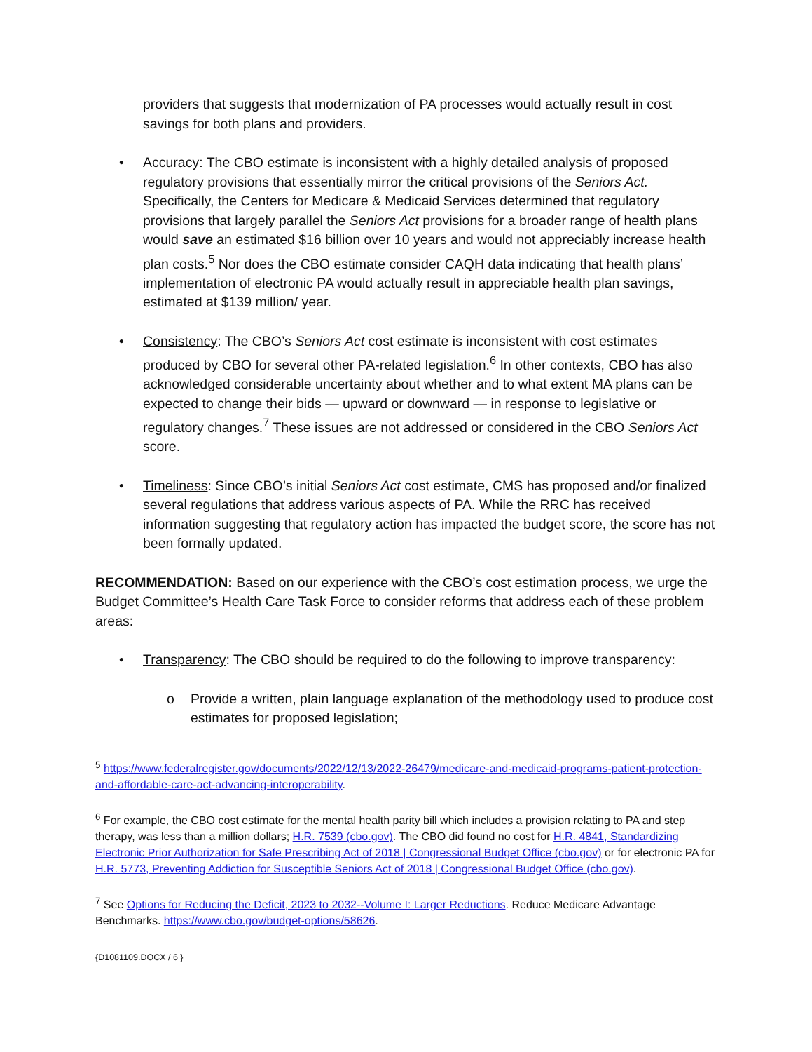providers that suggests that modernization of PA processes would actually result in cost savings for both plans and providers.
• Accuracy: The CBO estimate is inconsistent with a highly detailed analysis of proposed regulatory provisions that essentially mirror the critical provisions of the Seniors Act. Specifically, the Centers for Medicare & Medicaid Services determined that regulatory provisions that largely parallel the Seniors Act provisions for a broader range of health plans would save an estimated $16 billion over 10 years and would not appreciably increase health plan costs.<sup>5</sup> Nor does the CBO estimate consider CAQH data indicating that health plans’ implementation of electronic PA would actually result in appreciable health plan savings, estimated at $139 million/ year.
• Consistency: The CBO’s Seniors Act cost estimate is inconsistent with cost estimates produced by CBO for several other PA-related legislation.<sup>6</sup> In other contexts, CBO has also acknowledged considerable uncertainty about whether and to what extent MA plans can be expected to change their bids — upward or downward — in response to legislative or regulatory changes.<sup>7</sup> These issues are not addressed or considered in the CBO Seniors Act score.
• Timeliness: Since CBO’s initial Seniors Act cost estimate, CMS has proposed and/or finalized several regulations that address various aspects of PA. While the RRC has received information suggesting that regulatory action has impacted the budget score, the score has not been formally updated.
RECOMMENDATION: Based on our experience with the CBO’s cost estimation process, we urge the Budget Committee’s Health Care Task Force to consider reforms that address each of these problem areas:
• Transparency: The CBO should be required to do the following to improve transparency:
o Provide a written, plain language explanation of the methodology used to produce cost estimates for proposed legislation;
<sup>5</sup> https://www.federalregister.gov/documents/2022/12/13/2022-26479/medicare-and-medicaid-programs-patient-protection-and-affordable-care-act-advancing-interoperability.
<sup>6</sup> For example, the CBO cost estimate for the mental health parity bill which includes a provision relating to PA and step therapy, was less than a million dollars; H.R. 7539 (cbo.gov). The CBO did found no cost for H.R. 4841, Standardizing Electronic Prior Authorization for Safe Prescribing Act of 2018 | Congressional Budget Office (cbo.gov) or for electronic PA for H.R. 5773, Preventing Addiction for Susceptible Seniors Act of 2018 | Congressional Budget Office (cbo.gov).
<sup>7</sup> See Options for Reducing the Deficit, 2023 to 2032--Volume I: Larger Reductions. Reduce Medicare Advantage Benchmarks. https://www.cbo.gov/budget-options/58626.
{D1081109.DOCX / 6 }